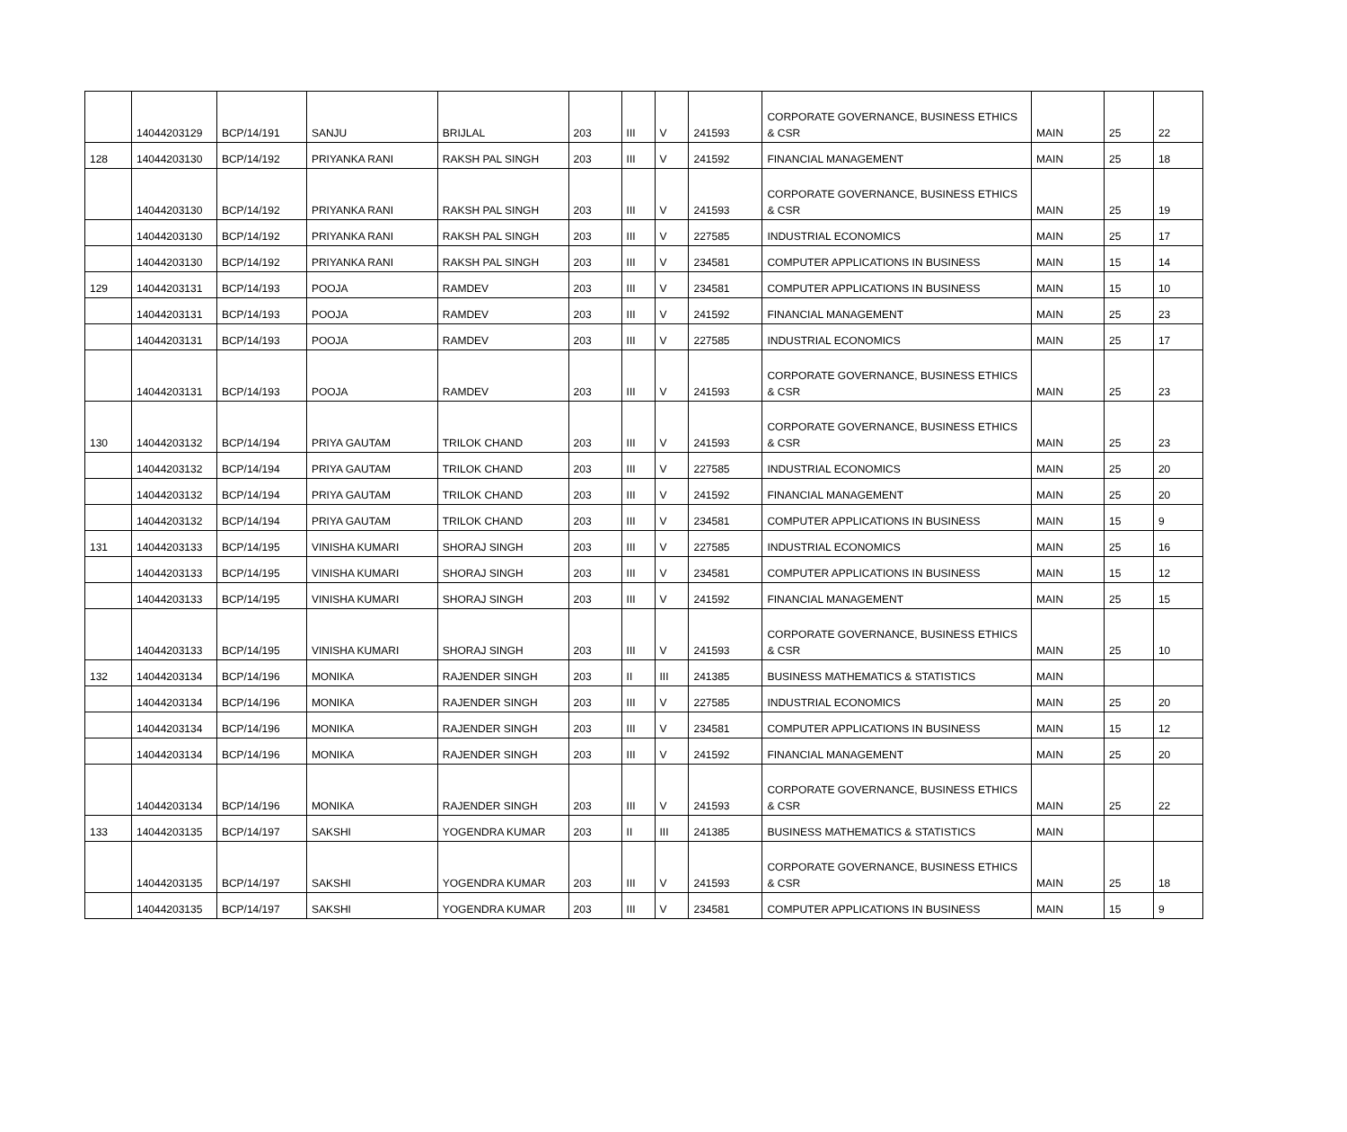| | 14044203129 | BCP/14/191 | SANJU | BRIJLAL | 203 | III | V | 241593 | CORPORATE GOVERNANCE, BUSINESS ETHICS & CSR | MAIN | 25 | 22 |
| 128 | 14044203130 | BCP/14/192 | PRIYANKA RANI | RAKSH PAL SINGH | 203 | III | V | 241592 | FINANCIAL MANAGEMENT | MAIN | 25 | 18 |
| | 14044203130 | BCP/14/192 | PRIYANKA RANI | RAKSH PAL SINGH | 203 | III | V | 241593 | CORPORATE GOVERNANCE, BUSINESS ETHICS & CSR | MAIN | 25 | 19 |
| | 14044203130 | BCP/14/192 | PRIYANKA RANI | RAKSH PAL SINGH | 203 | III | V | 227585 | INDUSTRIAL ECONOMICS | MAIN | 25 | 17 |
| | 14044203130 | BCP/14/192 | PRIYANKA RANI | RAKSH PAL SINGH | 203 | III | V | 234581 | COMPUTER APPLICATIONS IN BUSINESS | MAIN | 15 | 14 |
| 129 | 14044203131 | BCP/14/193 | POOJA | RAMDEV | 203 | III | V | 234581 | COMPUTER APPLICATIONS IN BUSINESS | MAIN | 15 | 10 |
| | 14044203131 | BCP/14/193 | POOJA | RAMDEV | 203 | III | V | 241592 | FINANCIAL MANAGEMENT | MAIN | 25 | 23 |
| | 14044203131 | BCP/14/193 | POOJA | RAMDEV | 203 | III | V | 227585 | INDUSTRIAL ECONOMICS | MAIN | 25 | 17 |
| | 14044203131 | BCP/14/193 | POOJA | RAMDEV | 203 | III | V | 241593 | CORPORATE GOVERNANCE, BUSINESS ETHICS & CSR | MAIN | 25 | 23 |
| 130 | 14044203132 | BCP/14/194 | PRIYA GAUTAM | TRILOK CHAND | 203 | III | V | 241593 | CORPORATE GOVERNANCE, BUSINESS ETHICS & CSR | MAIN | 25 | 23 |
| | 14044203132 | BCP/14/194 | PRIYA GAUTAM | TRILOK CHAND | 203 | III | V | 227585 | INDUSTRIAL ECONOMICS | MAIN | 25 | 20 |
| | 14044203132 | BCP/14/194 | PRIYA GAUTAM | TRILOK CHAND | 203 | III | V | 241592 | FINANCIAL MANAGEMENT | MAIN | 25 | 20 |
| | 14044203132 | BCP/14/194 | PRIYA GAUTAM | TRILOK CHAND | 203 | III | V | 234581 | COMPUTER APPLICATIONS IN BUSINESS | MAIN | 15 | 9 |
| 131 | 14044203133 | BCP/14/195 | VINISHA KUMARI | SHORAJ SINGH | 203 | III | V | 227585 | INDUSTRIAL ECONOMICS | MAIN | 25 | 16 |
| | 14044203133 | BCP/14/195 | VINISHA KUMARI | SHORAJ SINGH | 203 | III | V | 234581 | COMPUTER APPLICATIONS IN BUSINESS | MAIN | 15 | 12 |
| | 14044203133 | BCP/14/195 | VINISHA KUMARI | SHORAJ SINGH | 203 | III | V | 241592 | FINANCIAL MANAGEMENT | MAIN | 25 | 15 |
| | 14044203133 | BCP/14/195 | VINISHA KUMARI | SHORAJ SINGH | 203 | III | V | 241593 | CORPORATE GOVERNANCE, BUSINESS ETHICS & CSR | MAIN | 25 | 10 |
| 132 | 14044203134 | BCP/14/196 | MONIKA | RAJENDER SINGH | 203 | II | III | 241385 | BUSINESS MATHEMATICS & STATISTICS | MAIN | | |
| | 14044203134 | BCP/14/196 | MONIKA | RAJENDER SINGH | 203 | III | V | 227585 | INDUSTRIAL ECONOMICS | MAIN | 25 | 20 |
| | 14044203134 | BCP/14/196 | MONIKA | RAJENDER SINGH | 203 | III | V | 234581 | COMPUTER APPLICATIONS IN BUSINESS | MAIN | 15 | 12 |
| | 14044203134 | BCP/14/196 | MONIKA | RAJENDER SINGH | 203 | III | V | 241592 | FINANCIAL MANAGEMENT | MAIN | 25 | 20 |
| | 14044203134 | BCP/14/196 | MONIKA | RAJENDER SINGH | 203 | III | V | 241593 | CORPORATE GOVERNANCE, BUSINESS ETHICS & CSR | MAIN | 25 | 22 |
| 133 | 14044203135 | BCP/14/197 | SAKSHI | YOGENDRA KUMAR | 203 | II | III | 241385 | BUSINESS MATHEMATICS & STATISTICS | MAIN | | |
| | 14044203135 | BCP/14/197 | SAKSHI | YOGENDRA KUMAR | 203 | III | V | 241593 | CORPORATE GOVERNANCE, BUSINESS ETHICS & CSR | MAIN | 25 | 18 |
| | 14044203135 | BCP/14/197 | SAKSHI | YOGENDRA KUMAR | 203 | III | V | 234581 | COMPUTER APPLICATIONS IN BUSINESS | MAIN | 15 | 9 |